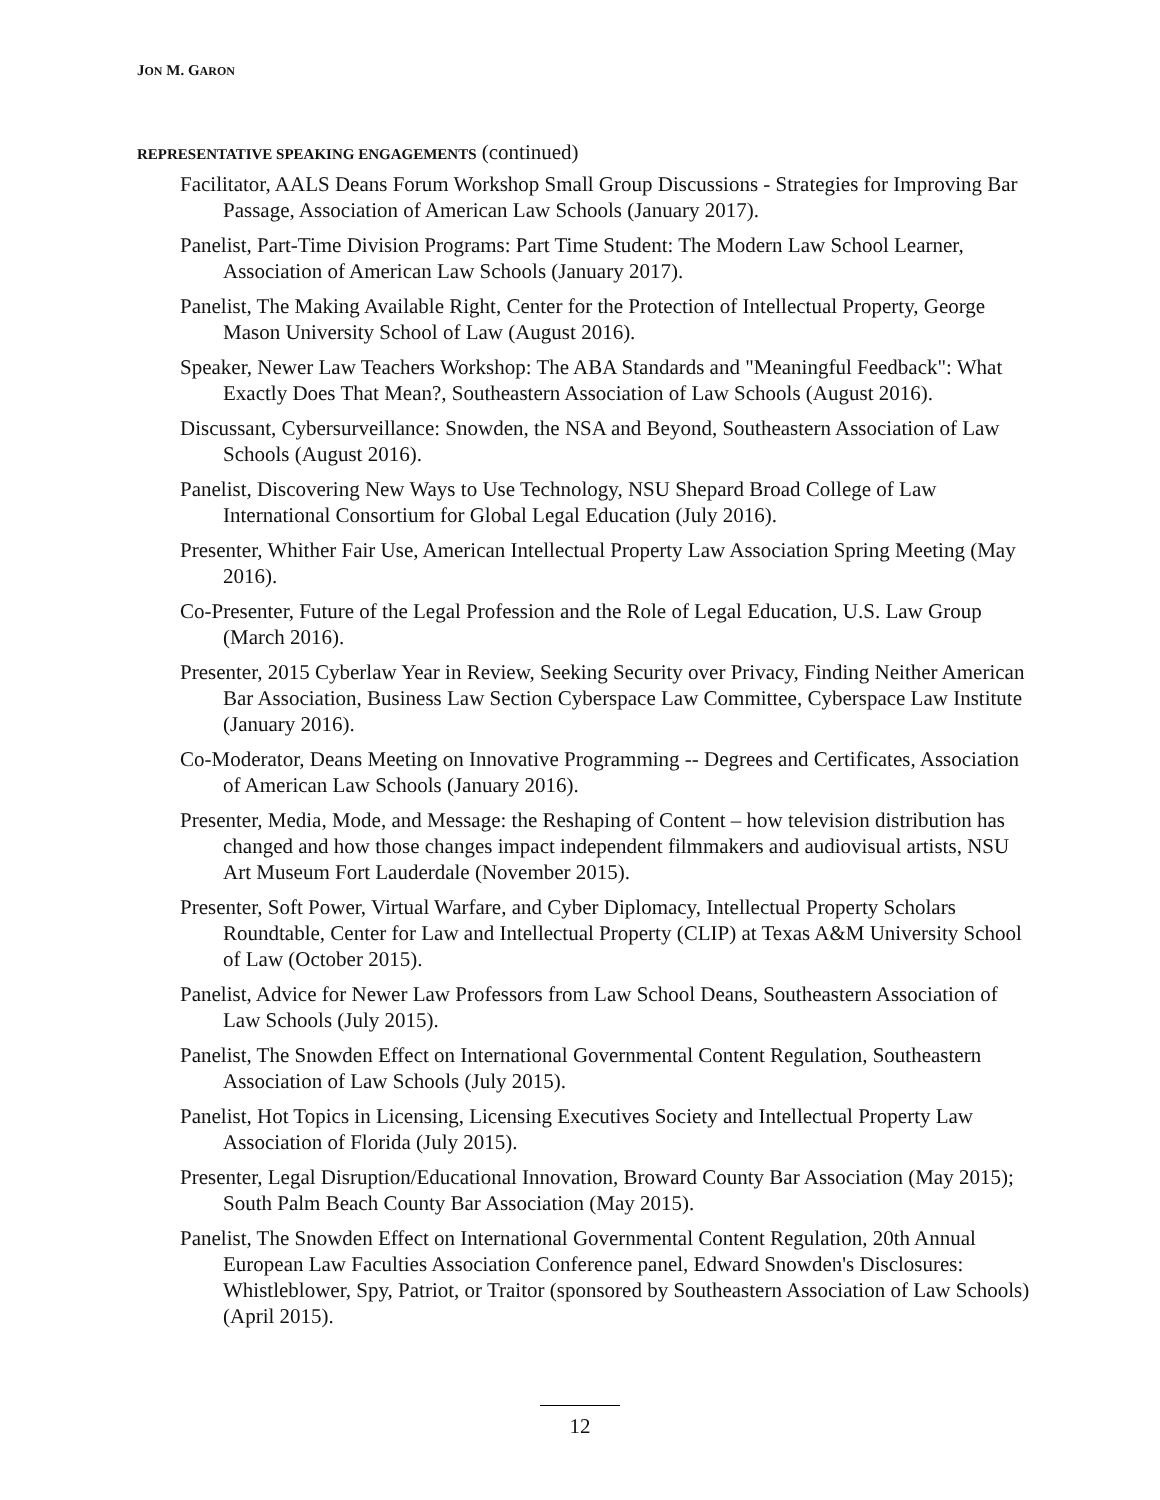JON M. GARON
REPRESENTATIVE SPEAKING ENGAGEMENTS (continued)
Facilitator, AALS Deans Forum Workshop Small Group Discussions - Strategies for Improving Bar Passage, Association of American Law Schools (January 2017).
Panelist, Part-Time Division Programs: Part Time Student: The Modern Law School Learner, Association of American Law Schools (January 2017).
Panelist, The Making Available Right, Center for the Protection of Intellectual Property, George Mason University School of Law (August 2016).
Speaker, Newer Law Teachers Workshop: The ABA Standards and "Meaningful Feedback": What Exactly Does That Mean?, Southeastern Association of Law Schools (August 2016).
Discussant, Cybersurveillance: Snowden, the NSA and Beyond, Southeastern Association of Law Schools (August 2016).
Panelist, Discovering New Ways to Use Technology, NSU Shepard Broad College of Law International Consortium for Global Legal Education (July 2016).
Presenter, Whither Fair Use, American Intellectual Property Law Association Spring Meeting (May 2016).
Co-Presenter, Future of the Legal Profession and the Role of Legal Education, U.S. Law Group (March 2016).
Presenter, 2015 Cyberlaw Year in Review, Seeking Security over Privacy, Finding Neither American Bar Association, Business Law Section Cyberspace Law Committee, Cyberspace Law Institute (January 2016).
Co-Moderator, Deans Meeting on Innovative Programming -- Degrees and Certificates, Association of American Law Schools (January 2016).
Presenter, Media, Mode, and Message: the Reshaping of Content – how television distribution has changed and how those changes impact independent filmmakers and audiovisual artists, NSU Art Museum Fort Lauderdale (November 2015).
Presenter, Soft Power, Virtual Warfare, and Cyber Diplomacy, Intellectual Property Scholars Roundtable, Center for Law and Intellectual Property (CLIP) at Texas A&M University School of Law (October 2015).
Panelist, Advice for Newer Law Professors from Law School Deans, Southeastern Association of Law Schools (July 2015).
Panelist, The Snowden Effect on International Governmental Content Regulation, Southeastern Association of Law Schools (July 2015).
Panelist, Hot Topics in Licensing, Licensing Executives Society and Intellectual Property Law Association of Florida (July 2015).
Presenter, Legal Disruption/Educational Innovation, Broward County Bar Association (May 2015); South Palm Beach County Bar Association (May 2015).
Panelist, The Snowden Effect on International Governmental Content Regulation, 20th Annual European Law Faculties Association Conference panel, Edward Snowden's Disclosures: Whistleblower, Spy, Patriot, or Traitor (sponsored by Southeastern Association of Law Schools) (April 2015).
12